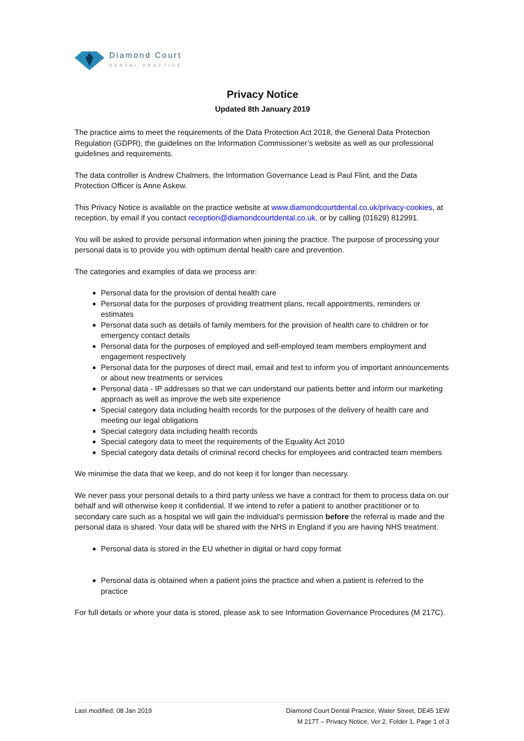Diamond Court
DENTAL PRACTICE
Privacy Notice
Updated 8th January 2019
The practice aims to meet the requirements of the Data Protection Act 2018, the General Data Protection Regulation (GDPR), the guidelines on the Information Commissioner’s website as well as our professional guidelines and requirements.
The data controller is Andrew Chalmers, the Information Governance Lead is Paul Flint, and the Data Protection Officer is Anne Askew.
This Privacy Notice is available on the practice website at www.diamondcourtdental.co.uk/privacy-cookies, at reception, by email if you contact reception@diamondcourtdental.co.uk, or by calling (01629) 812991.
You will be asked to provide personal information when joining the practice. The purpose of processing your personal data is to provide you with optimum dental health care and prevention.
The categories and examples of data we process are:
Personal data for the provision of dental health care
Personal data for the purposes of providing treatment plans, recall appointments, reminders or estimates
Personal data such as details of family members for the provision of health care to children or for emergency contact details
Personal data for the purposes of employed and self-employed team members employment and engagement respectively
Personal data for the purposes of direct mail, email and text to inform you of important announcements or about new treatments or services
Personal data - IP addresses so that we can understand our patients better and inform our marketing approach as well as improve the web site experience
Special category data including health records for the purposes of the delivery of health care and meeting our legal obligations
Special category data including health records
Special category data to meet the requirements of the Equality Act 2010
Special category data details of criminal record checks for employees and contracted team members
We minimise the data that we keep, and do not keep it for longer than necessary.
We never pass your personal details to a third party unless we have a contract for them to process data on our behalf and will otherwise keep it confidential. If we intend to refer a patient to another practitioner or to secondary care such as a hospital we will gain the individual’s permission before the referral is made and the personal data is shared. Your data will be shared with the NHS in England if you are having NHS treatment.
Personal data is stored in the EU whether in digital or hard copy format
Personal data is obtained when a patient joins the practice and when a patient is referred to the practice
For full details or where your data is stored, please ask to see Information Governance Procedures (M 217C).
Last modified: 08 Jan 2019 Diamond Court Dental Practice, Water Street, DE45 1EW
M 217T – Privacy Notice, Ver 2, Folder 1, Page 1 of 3